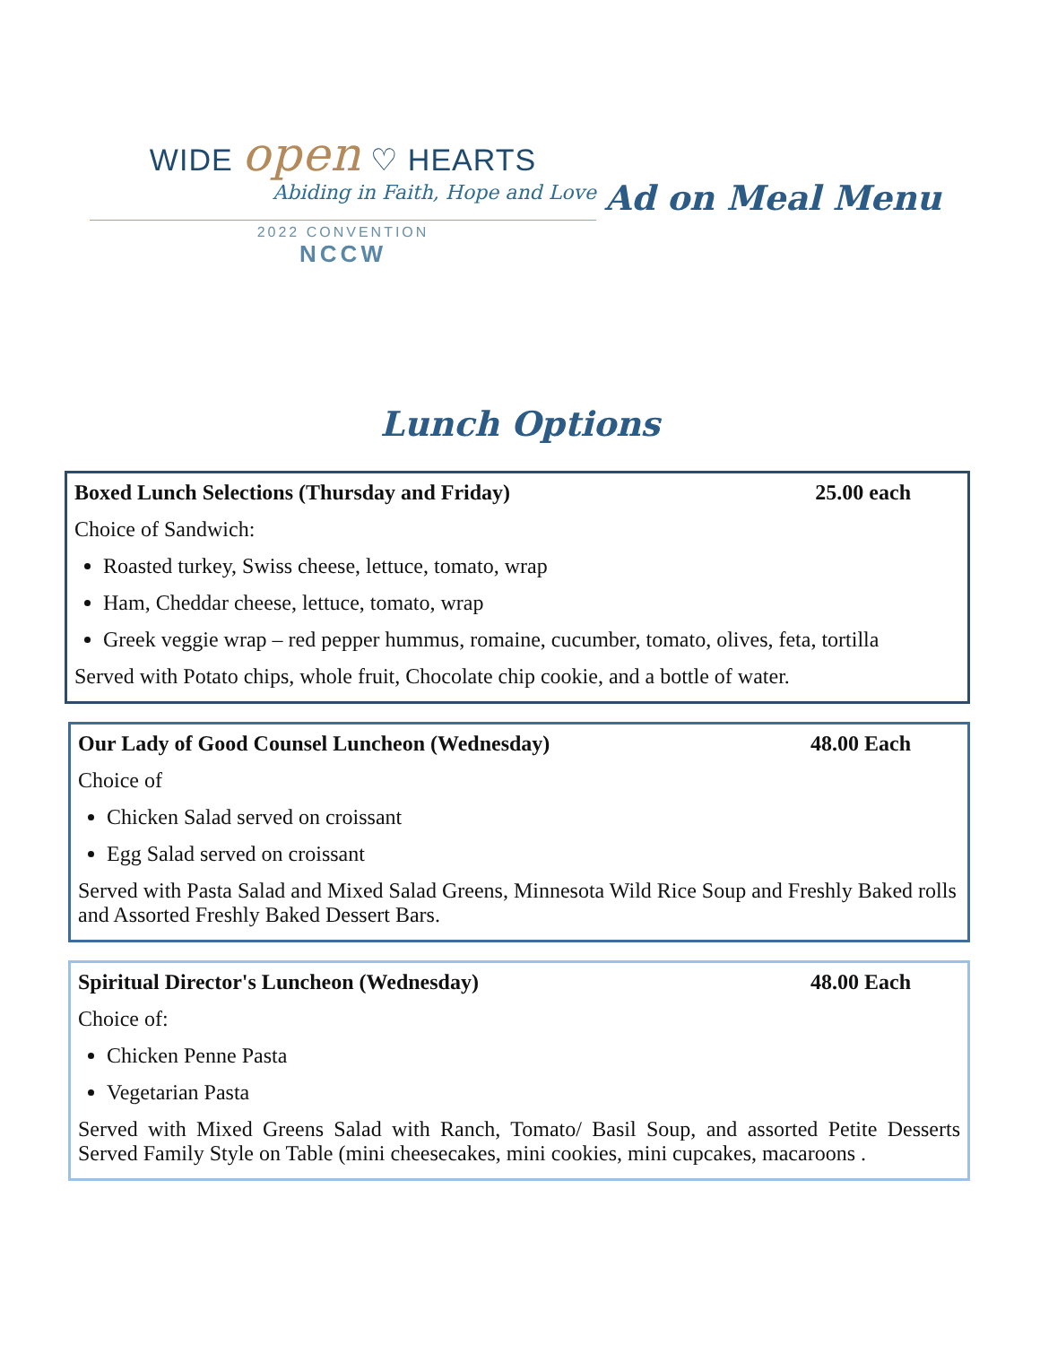WIDE open ♡ HEARTS
Abiding in Faith, Hope and Love
2022 CONVENTION
NCCW
Ad on Meal Menu
Lunch Options
Boxed Lunch Selections (Thursday and Friday) 25.00 each
Choice of Sandwich:
Roasted turkey, Swiss cheese, lettuce, tomato, wrap
Ham, Cheddar cheese, lettuce, tomato, wrap
Greek veggie wrap – red pepper hummus, romaine, cucumber, tomato, olives, feta, tortilla
Served with Potato chips, whole fruit, Chocolate chip cookie, and a bottle of water.
Our Lady of Good Counsel Luncheon (Wednesday) 48.00 Each
Choice of
Chicken Salad served on croissant
Egg Salad served on croissant
Served with Pasta Salad and Mixed Salad Greens, Minnesota Wild Rice Soup and Freshly Baked rolls and Assorted Freshly Baked Dessert Bars.
Spiritual Director's Luncheon (Wednesday) 48.00 Each
Choice of:
Chicken Penne Pasta
Vegetarian Pasta
Served with Mixed Greens Salad with Ranch, Tomato/ Basil Soup, and assorted Petite Desserts Served Family Style on Table (mini cheesecakes, mini cookies, mini cupcakes, macaroons .